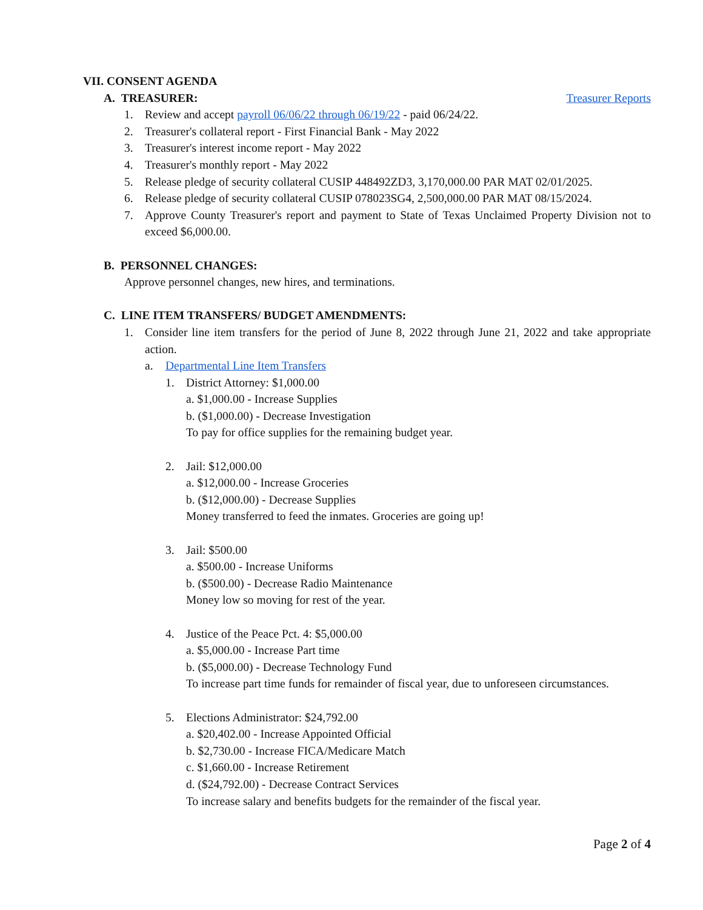VII. CONSENT AGENDA
A. TREASURER: Treasurer Reports
1. Review and accept payroll 06/06/22 through 06/19/22 - paid 06/24/22.
2. Treasurer's collateral report - First Financial Bank - May 2022
3. Treasurer's interest income report - May 2022
4. Treasurer's monthly report - May 2022
5. Release pledge of security collateral CUSIP 448492ZD3, 3,170,000.00 PAR MAT 02/01/2025.
6. Release pledge of security collateral CUSIP 078023SG4, 2,500,000.00 PAR MAT 08/15/2024.
7. Approve County Treasurer's report and payment to State of Texas Unclaimed Property Division not to exceed $6,000.00.
B. PERSONNEL CHANGES:
Approve personnel changes, new hires, and terminations.
C. LINE ITEM TRANSFERS/ BUDGET AMENDMENTS:
1. Consider line item transfers for the period of June 8, 2022 through June 21, 2022 and take appropriate action.
a. Departmental Line Item Transfers
1. District Attorney: $1,000.00
a. $1,000.00 - Increase Supplies
b. ($1,000.00) - Decrease Investigation
To pay for office supplies for the remaining budget year.
2. Jail: $12,000.00
a. $12,000.00 - Increase Groceries
b. ($12,000.00) - Decrease Supplies
Money transferred to feed the inmates. Groceries are going up!
3. Jail: $500.00
a. $500.00 - Increase Uniforms
b. ($500.00) - Decrease Radio Maintenance
Money low so moving for rest of the year.
4. Justice of the Peace Pct. 4: $5,000.00
a. $5,000.00 - Increase Part time
b. ($5,000.00) - Decrease Technology Fund
To increase part time funds for remainder of fiscal year, due to unforeseen circumstances.
5. Elections Administrator: $24,792.00
a. $20,402.00 - Increase Appointed Official
b. $2,730.00 - Increase FICA/Medicare Match
c. $1,660.00 - Increase Retirement
d. ($24,792.00) - Decrease Contract Services
To increase salary and benefits budgets for the remainder of the fiscal year.
Page 2 of 4